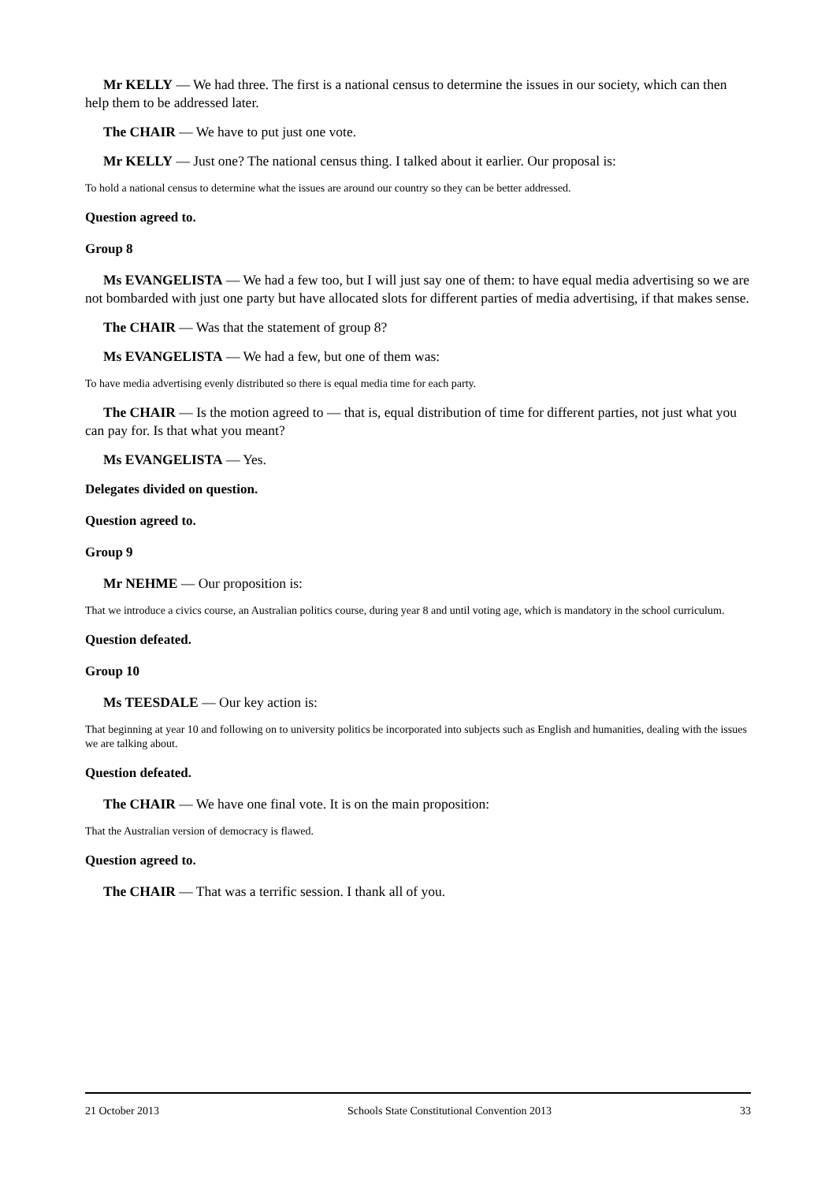Mr KELLY — We had three. The first is a national census to determine the issues in our society, which can then help them to be addressed later.
The CHAIR — We have to put just one vote.
Mr KELLY — Just one? The national census thing. I talked about it earlier. Our proposal is:
To hold a national census to determine what the issues are around our country so they can be better addressed.
Question agreed to.
Group 8
Ms EVANGELISTA — We had a few too, but I will just say one of them: to have equal media advertising so we are not bombarded with just one party but have allocated slots for different parties of media advertising, if that makes sense.
The CHAIR — Was that the statement of group 8?
Ms EVANGELISTA — We had a few, but one of them was:
To have media advertising evenly distributed so there is equal media time for each party.
The CHAIR — Is the motion agreed to — that is, equal distribution of time for different parties, not just what you can pay for. Is that what you meant?
Ms EVANGELISTA — Yes.
Delegates divided on question.
Question agreed to.
Group 9
Mr NEHME — Our proposition is:
That we introduce a civics course, an Australian politics course, during year 8 and until voting age, which is mandatory in the school curriculum.
Question defeated.
Group 10
Ms TEESDALE — Our key action is:
That beginning at year 10 and following on to university politics be incorporated into subjects such as English and humanities, dealing with the issues we are talking about.
Question defeated.
The CHAIR — We have one final vote. It is on the main proposition:
That the Australian version of democracy is flawed.
Question agreed to.
The CHAIR — That was a terrific session. I thank all of you.
21 October 2013 Schools State Constitutional Convention 2013 33